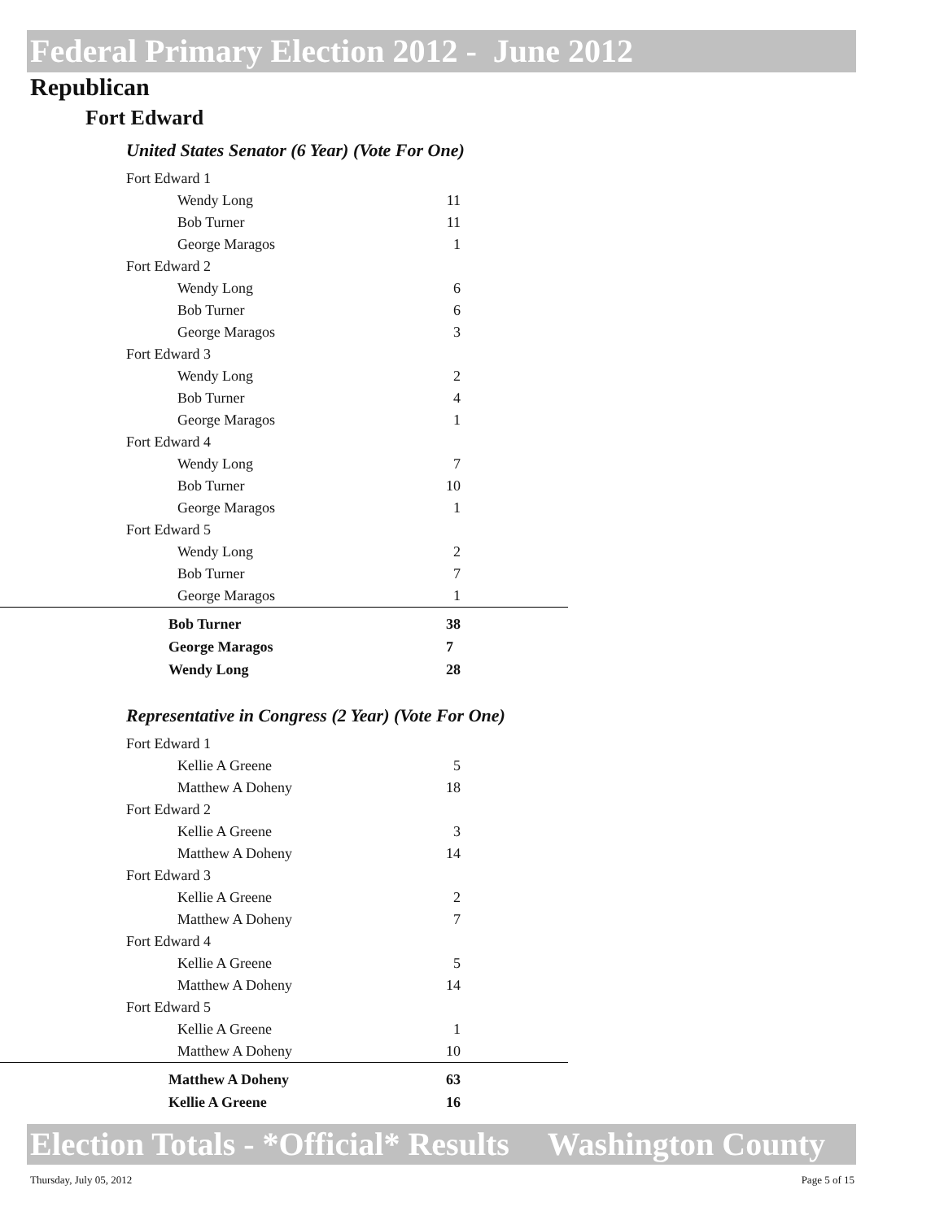Federal Primary Election 2012 - June 2012
Republican
Fort Edward
United States Senator (6 Year) (Vote For One)
| Fort Edward 1 | | |
| Wendy Long | 11 | |
| Bob Turner | 11 | |
| George Maragos | 1 | |
| Fort Edward 2 | | |
| Wendy Long | 6 | |
| Bob Turner | 6 | |
| George Maragos | 3 | |
| Fort Edward 3 | | |
| Wendy Long | 2 | |
| Bob Turner | 4 | |
| George Maragos | 1 | |
| Fort Edward 4 | | |
| Wendy Long | 7 | |
| Bob Turner | 10 | |
| George Maragos | 1 | |
| Fort Edward 5 | | |
| Wendy Long | 2 | |
| Bob Turner | 7 | |
| George Maragos | 1 | |
| Bob Turner | 38 | |
| George Maragos | 7 | |
| Wendy Long | 28 | |
Representative in Congress (2 Year) (Vote For One)
| Fort Edward 1 | | |
| Kellie A Greene | 5 | |
| Matthew A Doheny | 18 | |
| Fort Edward 2 | | |
| Kellie A Greene | 3 | |
| Matthew A Doheny | 14 | |
| Fort Edward 3 | | |
| Kellie A Greene | 2 | |
| Matthew A Doheny | 7 | |
| Fort Edward 4 | | |
| Kellie A Greene | 5 | |
| Matthew A Doheny | 14 | |
| Fort Edward 5 | | |
| Kellie A Greene | 1 | |
| Matthew A Doheny | 10 | |
| Matthew A Doheny | 63 | |
| Kellie A Greene | 16 | |
Election Totals - *Official* Results Washington County
Thursday, July 05, 2012 Page 5 of 15